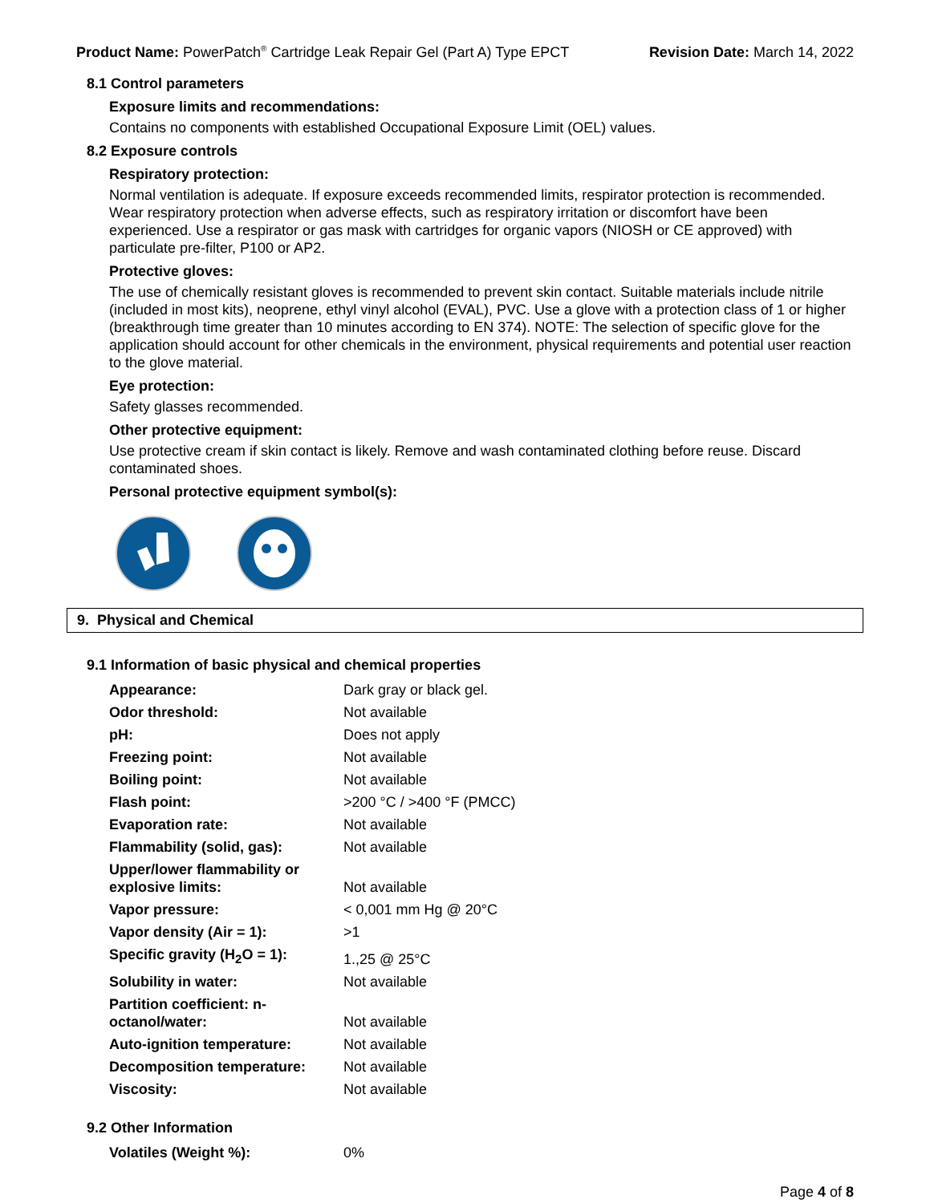Product Name: PowerPatch<sup>®</sup> Cartridge Leak Repair Gel (Part A) Type EPCT
Revision Date: March 14, 2022
8.1 Control parameters
Exposure limits and recommendations:
Contains no components with established Occupational Exposure Limit (OEL) values.
8.2 Exposure controls
Respiratory protection:
Normal ventilation is adequate. If exposure exceeds recommended limits, respirator protection is recommended. Wear respiratory protection when adverse effects, such as respiratory irritation or discomfort have been experienced. Use a respirator or gas mask with cartridges for organic vapors (NIOSH or CE approved) with particulate pre-filter, P100 or AP2.
Protective gloves:
The use of chemically resistant gloves is recommended to prevent skin contact. Suitable materials include nitrile (included in most kits), neoprene, ethyl vinyl alcohol (EVAL), PVC. Use a glove with a protection class of 1 or higher (breakthrough time greater than 10 minutes according to EN 374). NOTE: The selection of specific glove for the application should account for other chemicals in the environment, physical requirements and potential user reaction to the glove material.
Eye protection:
Safety glasses recommended.
Other protective equipment:
Use protective cream if skin contact is likely. Remove and wash contaminated clothing before reuse. Discard contaminated shoes.
Personal protective equipment symbol(s):
9. Physical and Chemical
9.1 Information of basic physical and chemical properties
| Appearance: | Dark gray or black gel. |
| Odor threshold: | Not available |
| pH: | Does not apply |
| Freezing point: | Not available |
| Boiling point: | Not available |
| Flash point: | >200 °C / >400 °F (PMCC) |
| Evaporation rate: | Not available |
| Flammability (solid, gas): | Not available |
| Upper/lower flammability or explosive limits: | Not available |
| Vapor pressure: | < 0,001 mm Hg @ 20°C |
| Vapor density (Air = 1): | >1 |
| Specific gravity (H<sub>2</sub>O = 1): | 1.,25 @ 25°C |
| Solubility in water: | Not available |
| Partition coefficient: n-octanol/water: | Not available |
| Auto-ignition temperature: | Not available |
| Decomposition temperature: | Not available |
| Viscosity: | Not available |
9.2 Other Information
| Volatiles (Weight %): | 0% |
Page 4 of 8